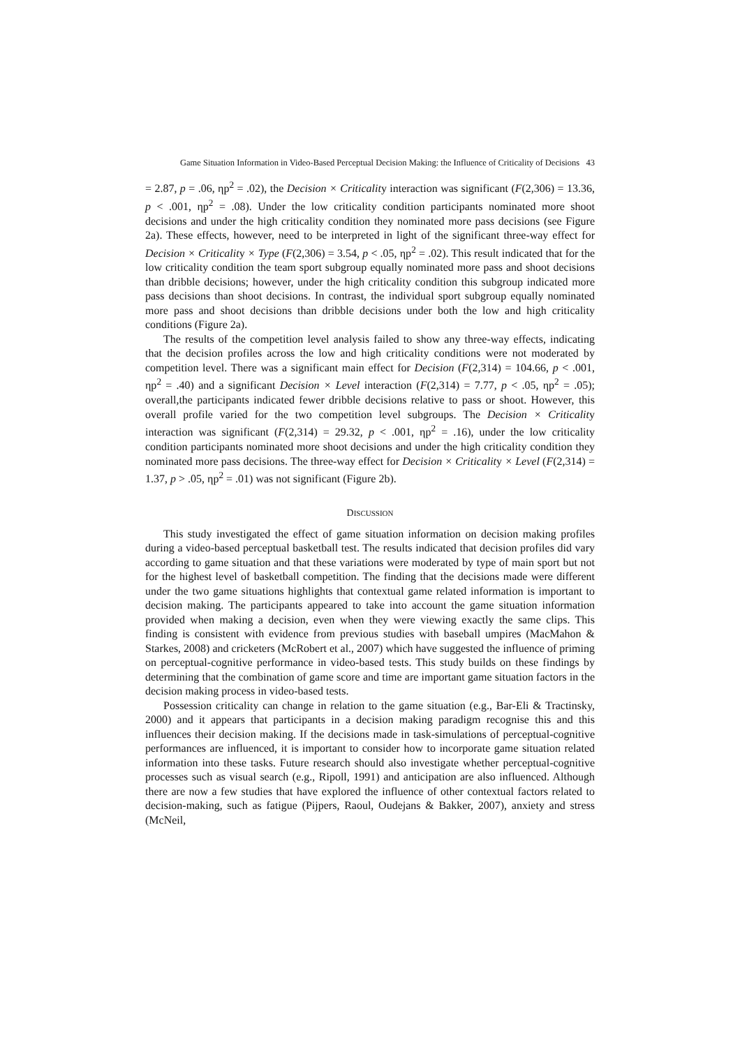Game Situation Information in Video-Based Perceptual Decision Making: the Influence of Criticality of Decisions 43
= 2.87, p = .06, ηp<sup>2</sup> = .02), the Decision × Criticality interaction was significant (F(2,306) = 13.36, p < .001, ηp<sup>2</sup> = .08). Under the low criticality condition participants nominated more shoot decisions and under the high criticality condition they nominated more pass decisions (see Figure 2a). These effects, however, need to be interpreted in light of the significant three-way effect for Decision × Criticality × Type (F(2,306) = 3.54, p < .05, ηp<sup>2</sup> = .02). This result indicated that for the low criticality condition the team sport subgroup equally nominated more pass and shoot decisions than dribble decisions; however, under the high criticality condition this subgroup indicated more pass decisions than shoot decisions. In contrast, the individual sport subgroup equally nominated more pass and shoot decisions than dribble decisions under both the low and high criticality conditions (Figure 2a).
The results of the competition level analysis failed to show any three-way effects, indicating that the decision profiles across the low and high criticality conditions were not moderated by competition level. There was a significant main effect for Decision (F(2,314) = 104.66, p < .001, ηp<sup>2</sup> = .40) and a significant Decision × Level interaction (F(2,314) = 7.77, p < .05, ηp<sup>2</sup> = .05); overall,the participants indicated fewer dribble decisions relative to pass or shoot. However, this overall profile varied for the two competition level subgroups. The Decision × Criticality interaction was significant (F(2,314) = 29.32, p < .001, ηp<sup>2</sup> = .16), under the low criticality condition participants nominated more shoot decisions and under the high criticality condition they nominated more pass decisions. The three-way effect for Decision × Criticality × Level (F(2,314) = 1.37, p > .05, ηp<sup>2</sup> = .01) was not significant (Figure 2b).
DISCUSSION
This study investigated the effect of game situation information on decision making profiles during a video-based perceptual basketball test. The results indicated that decision profiles did vary according to game situation and that these variations were moderated by type of main sport but not for the highest level of basketball competition. The finding that the decisions made were different under the two game situations highlights that contextual game related information is important to decision making. The participants appeared to take into account the game situation information provided when making a decision, even when they were viewing exactly the same clips. This finding is consistent with evidence from previous studies with baseball umpires (MacMahon & Starkes, 2008) and cricketers (McRobert et al., 2007) which have suggested the influence of priming on perceptual-cognitive performance in video-based tests. This study builds on these findings by determining that the combination of game score and time are important game situation factors in the decision making process in video-based tests.
Possession criticality can change in relation to the game situation (e.g., Bar-Eli & Tractinsky, 2000) and it appears that participants in a decision making paradigm recognise this and this influences their decision making. If the decisions made in task-simulations of perceptual-cognitive performances are influenced, it is important to consider how to incorporate game situation related information into these tasks. Future research should also investigate whether perceptual-cognitive processes such as visual search (e.g., Ripoll, 1991) and anticipation are also influenced. Although there are now a few studies that have explored the influence of other contextual factors related to decision-making, such as fatigue (Pijpers, Raoul, Oudejans & Bakker, 2007), anxiety and stress (McNeil,